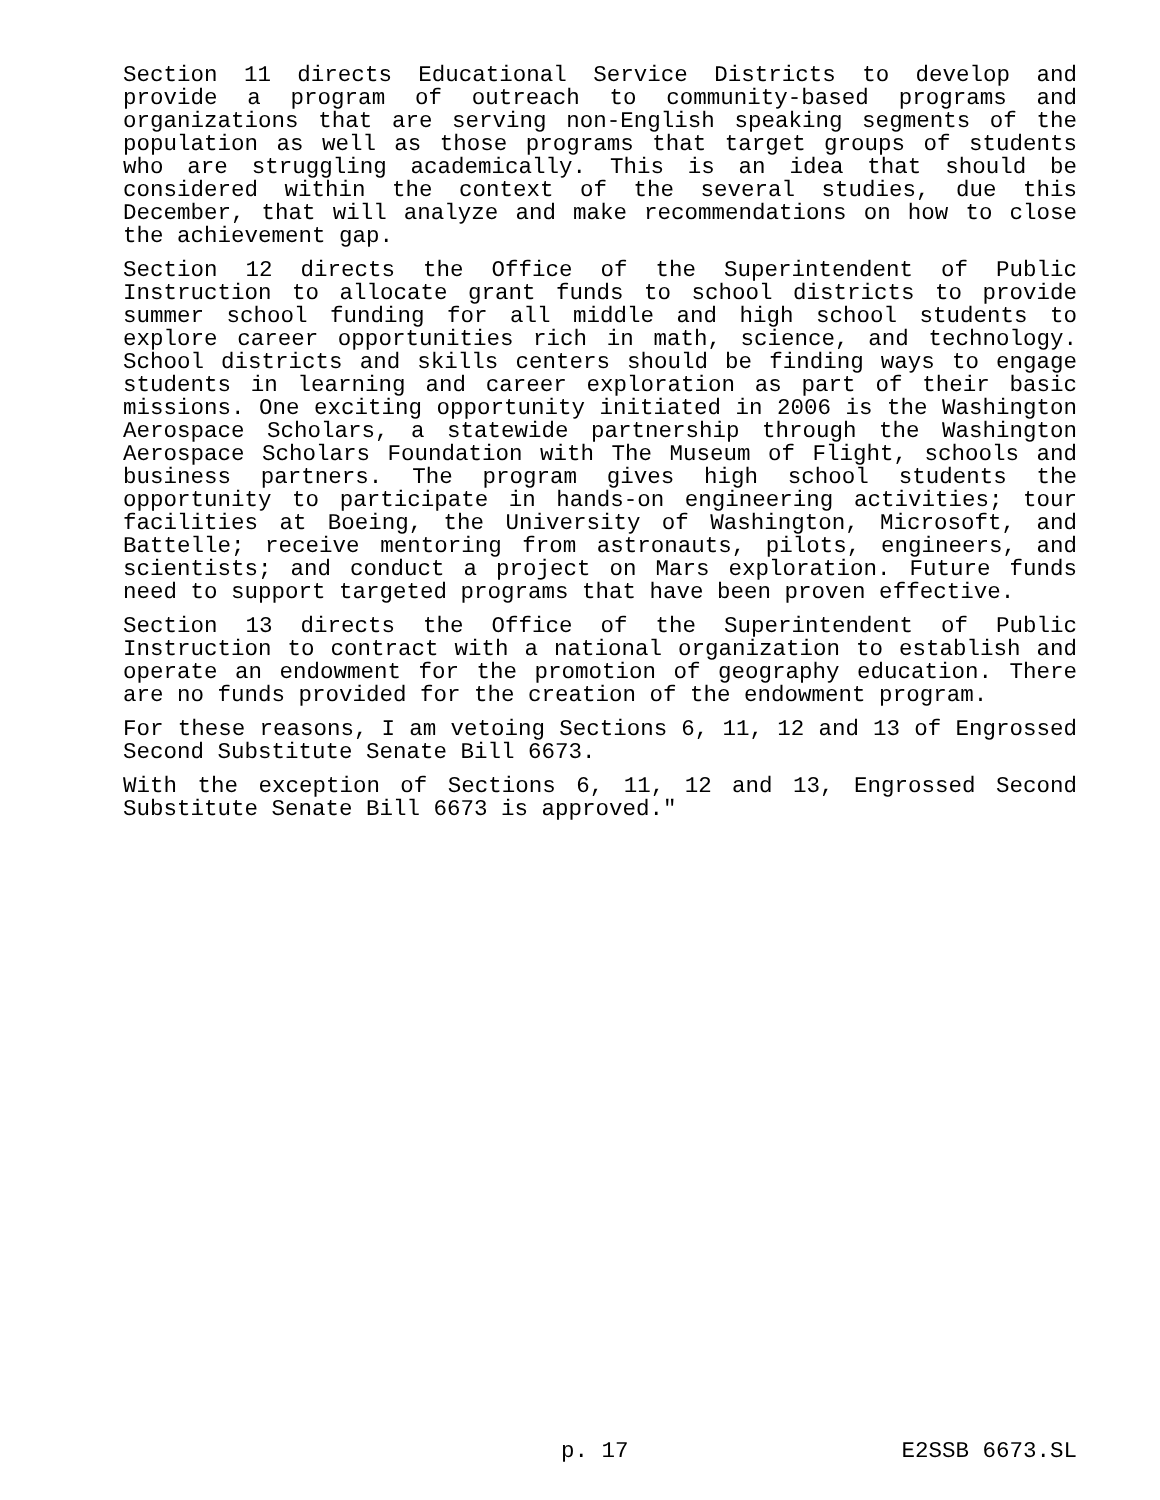Section 11 directs Educational Service Districts to develop and provide a program of outreach to community-based programs and organizations that are serving non-English speaking segments of the population as well as those programs that target groups of students who are struggling academically. This is an idea that should be considered within the context of the several studies, due this December, that will analyze and make recommendations on how to close the achievement gap.
Section 12 directs the Office of the Superintendent of Public Instruction to allocate grant funds to school districts to provide summer school funding for all middle and high school students to explore career opportunities rich in math, science, and technology. School districts and skills centers should be finding ways to engage students in learning and career exploration as part of their basic missions. One exciting opportunity initiated in 2006 is the Washington Aerospace Scholars, a statewide partnership through the Washington Aerospace Scholars Foundation with The Museum of Flight, schools and business partners. The program gives high school students the opportunity to participate in hands-on engineering activities; tour facilities at Boeing, the University of Washington, Microsoft, and Battelle; receive mentoring from astronauts, pilots, engineers, and scientists; and conduct a project on Mars exploration. Future funds need to support targeted programs that have been proven effective.
Section 13 directs the Office of the Superintendent of Public Instruction to contract with a national organization to establish and operate an endowment for the promotion of geography education. There are no funds provided for the creation of the endowment program.
For these reasons, I am vetoing Sections 6, 11, 12 and 13 of Engrossed Second Substitute Senate Bill 6673.
With the exception of Sections 6, 11, 12 and 13, Engrossed Second Substitute Senate Bill 6673 is approved."
p. 17 E2SSB 6673.SL